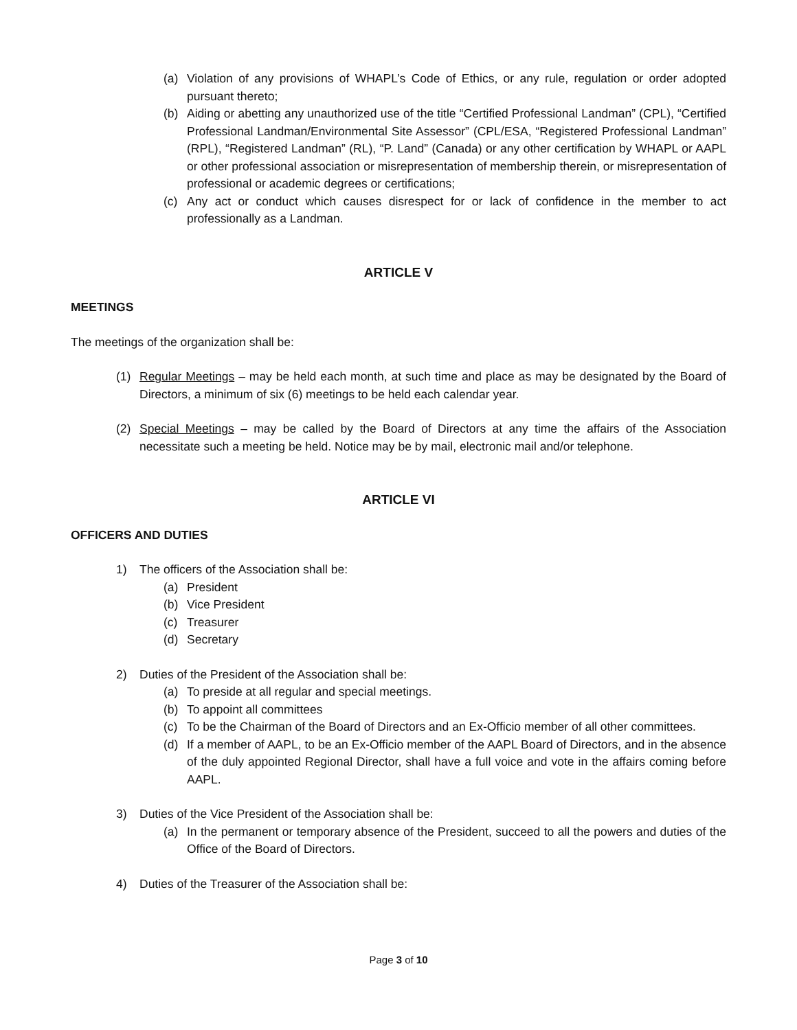(a) Violation of any provisions of WHAPL’s Code of Ethics, or any rule, regulation or order adopted pursuant thereto;
(b) Aiding or abetting any unauthorized use of the title “Certified Professional Landman” (CPL), “Certified Professional Landman/Environmental Site Assessor” (CPL/ESA, “Registered Professional Landman” (RPL), “Registered Landman” (RL), “P. Land” (Canada) or any other certification by WHAPL or AAPL or other professional association or misrepresentation of membership therein, or misrepresentation of professional or academic degrees or certifications;
(c) Any act or conduct which causes disrespect for or lack of confidence in the member to act professionally as a Landman.
ARTICLE V
MEETINGS
The meetings of the organization shall be:
(1) Regular Meetings – may be held each month, at such time and place as may be designated by the Board of Directors, a minimum of six (6) meetings to be held each calendar year.
(2) Special Meetings – may be called by the Board of Directors at any time the affairs of the Association necessitate such a meeting be held. Notice may be by mail, electronic mail and/or telephone.
ARTICLE VI
OFFICERS AND DUTIES
1) The officers of the Association shall be:
(a) President
(b) Vice President
(c) Treasurer
(d) Secretary
2) Duties of the President of the Association shall be:
(a) To preside at all regular and special meetings.
(b) To appoint all committees
(c) To be the Chairman of the Board of Directors and an Ex-Officio member of all other committees.
(d) If a member of AAPL, to be an Ex-Officio member of the AAPL Board of Directors, and in the absence of the duly appointed Regional Director, shall have a full voice and vote in the affairs coming before AAPL.
3) Duties of the Vice President of the Association shall be:
(a) In the permanent or temporary absence of the President, succeed to all the powers and duties of the Office of the Board of Directors.
4) Duties of the Treasurer of the Association shall be:
Page 3 of 10